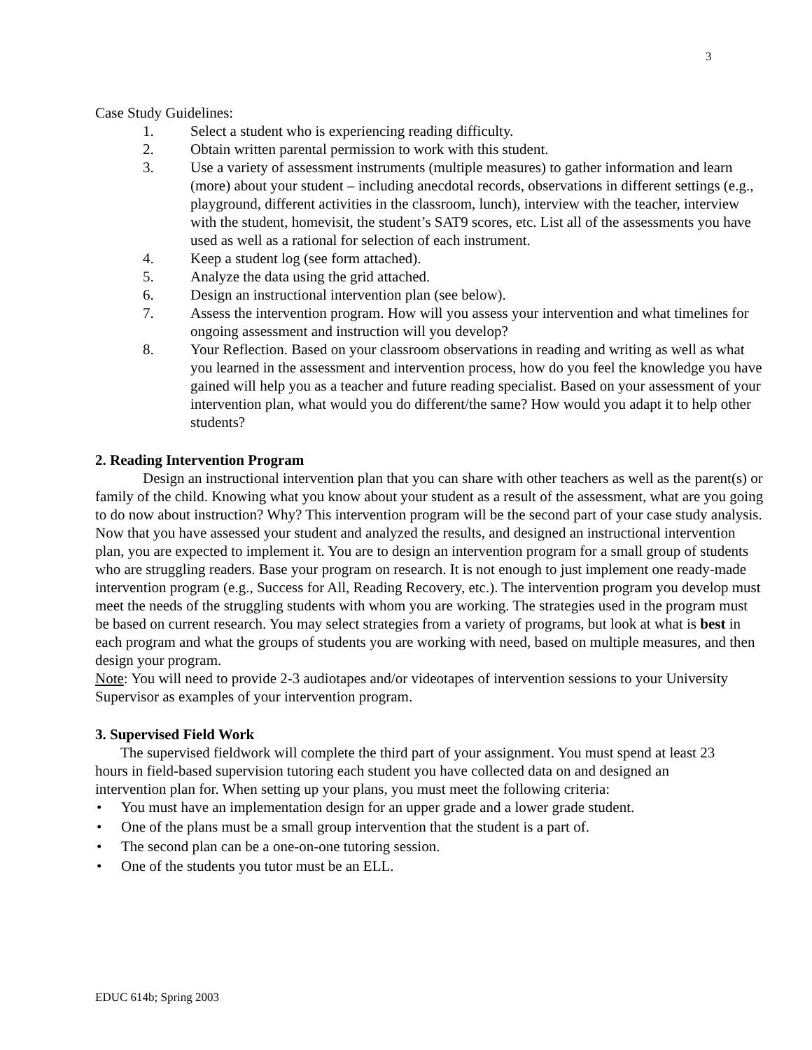3
Case Study Guidelines:
1. Select a student who is experiencing reading difficulty.
2. Obtain written parental permission to work with this student.
3. Use a variety of assessment instruments (multiple measures) to gather information and learn (more) about your student – including anecdotal records, observations in different settings (e.g., playground, different activities in the classroom, lunch), interview with the teacher, interview with the student, homevisit, the student’s SAT9 scores, etc. List all of the assessments you have used as well as a rational for selection of each instrument.
4. Keep a student log (see form attached).
5. Analyze the data using the grid attached.
6. Design an instructional intervention plan (see below).
7. Assess the intervention program. How will you assess your intervention and what timelines for ongoing assessment and instruction will you develop?
8. Your Reflection. Based on your classroom observations in reading and writing as well as what you learned in the assessment and intervention process, how do you feel the knowledge you have gained will help you as a teacher and future reading specialist. Based on your assessment of your intervention plan, what would you do different/the same? How would you adapt it to help other students?
2. Reading Intervention Program
Design an instructional intervention plan that you can share with other teachers as well as the parent(s) or family of the child. Knowing what you know about your student as a result of the assessment, what are you going to do now about instruction? Why? This intervention program will be the second part of your case study analysis. Now that you have assessed your student and analyzed the results, and designed an instructional intervention plan, you are expected to implement it. You are to design an intervention program for a small group of students who are struggling readers. Base your program on research. It is not enough to just implement one ready-made intervention program (e.g., Success for All, Reading Recovery, etc.). The intervention program you develop must meet the needs of the struggling students with whom you are working. The strategies used in the program must be based on current research. You may select strategies from a variety of programs, but look at what is best in each program and what the groups of students you are working with need, based on multiple measures, and then design your program.
Note: You will need to provide 2-3 audiotapes and/or videotapes of intervention sessions to your University Supervisor as examples of your intervention program.
3. Supervised Field Work
The supervised fieldwork will complete the third part of your assignment. You must spend at least 23 hours in field-based supervision tutoring each student you have collected data on and designed an intervention plan for. When setting up your plans, you must meet the following criteria:
• You must have an implementation design for an upper grade and a lower grade student.
• One of the plans must be a small group intervention that the student is a part of.
• The second plan can be a one-on-one tutoring session.
• One of the students you tutor must be an ELL.
EDUC 614b; Spring 2003